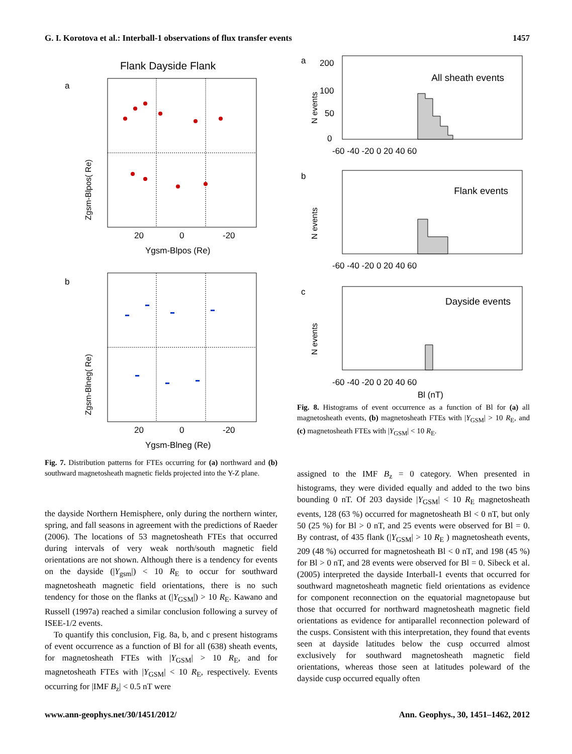G. I. Korotova et al.: Interball-1 observations of flux transfer events 1457
Flank Dayside Flank
a
Zgsm-Blpos( Re)
20
0
-20
Ygsm-Blpos (Re)
b
Zgsm-Blneg( Re)
20
0
-20
Ygsm-Blneg (Re)
Fig. 7. Distribution patterns for FTEs occurring for (a) northward and (b) southward magnetosheath magnetic fields projected into the Y-Z plane.
the dayside Northern Hemisphere, only during the northern winter, spring, and fall seasons in agreement with the predictions of Raeder (2006). The locations of 53 magnetosheath FTEs that occurred during intervals of very weak north/south magnetic field orientations are not shown. Although there is a tendency for events on the dayside (|Y<sub>gsm</sub>|) < 10 R<sub>E</sub> to occur for southward magnetosheath magnetic field orientations, there is no such tendency for those on the flanks at (|Y<sub>GSM</sub>|) > 10 R<sub>E</sub>. Kawano and Russell (1997a) reached a similar conclusion following a survey of ISEE-1/2 events.
To quantify this conclusion, Fig. 8a, b, and c present histograms of event occurrence as a function of Bl for all (638) sheath events, for magnetosheath FTEs with |Y<sub>GSM</sub>| > 10 R<sub>E</sub>, and for magnetosheath FTEs with |Y<sub>GSM</sub>| < 10 R<sub>E</sub>, respectively. Events occurring for |IMF B<sub>z</sub>| < 0.5 nT were
a
All sheath events
N events
0
50
100
200
-60 -40 -20 0 20 40 60
b
Flank events
N events
-60 -40 -20 0 20 40 60
c
Dayside events
N events
-60 -40 -20 0 20 40 60
Bl (nT)
Fig. 8. Histograms of event occurrence as a function of Bl for (a) all magnetosheath events, (b) magnetosheath FTEs with |Y<sub>GSM</sub>| > 10 R<sub>E</sub>, and (c) magnetosheath FTEs with |Y<sub>GSM</sub>| < 10 R<sub>E</sub>.
assigned to the IMF B<sub>z</sub> = 0 category. When presented in histograms, they were divided equally and added to the two bins bounding 0 nT. Of 203 dayside |Y<sub>GSM</sub>| < 10 R<sub>E</sub> magnetosheath events, 128 (63 %) occurred for magnetosheath Bl < 0 nT, but only 50 (25 %) for Bl > 0 nT, and 25 events were observed for Bl = 0. By contrast, of 435 flank (|Y<sub>GSM</sub>| > 10 R<sub>E</sub> ) magnetosheath events, 209 (48 %) occurred for magnetosheath Bl < 0 nT, and 198 (45 %) for Bl > 0 nT, and 28 events were observed for Bl = 0. Sibeck et al. (2005) interpreted the dayside Interball-1 events that occurred for southward magnetosheath magnetic field orientations as evidence for component reconnection on the equatorial magnetopause but those that occurred for northward magnetosheath magnetic field orientations as evidence for antiparallel reconnection poleward of the cusps. Consistent with this interpretation, they found that events seen at dayside latitudes below the cusp occurred almost exclusively for southward magnetosheath magnetic field orientations, whereas those seen at latitudes poleward of the dayside cusp occurred equally often
www.ann-geophys.net/30/1451/2012/ Ann. Geophys., 30, 1451–1462, 2012